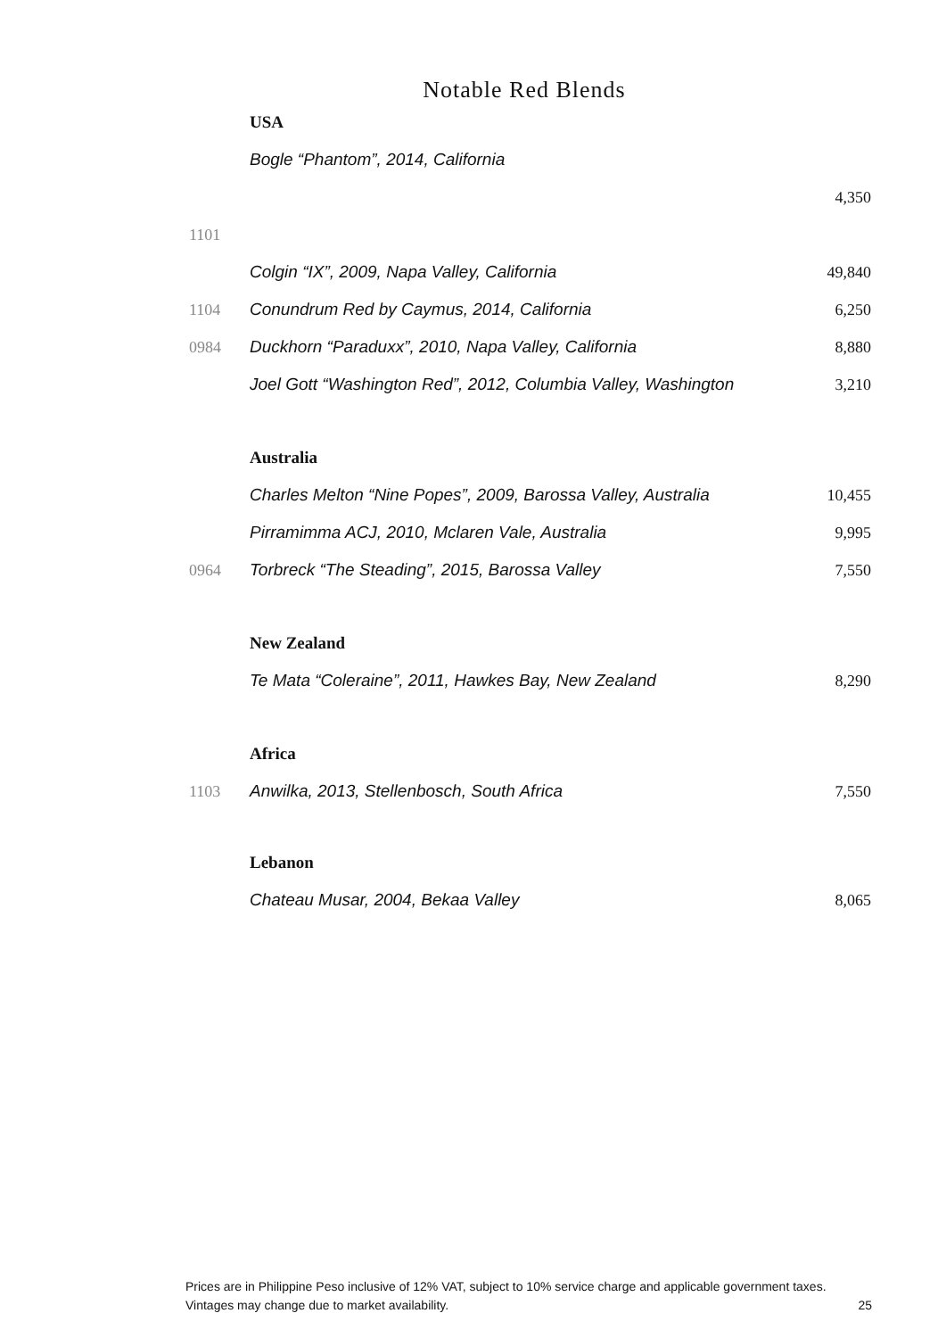Notable Red Blends
| | USA | |
| | Bogle “Phantom”, 2014, California | |
| | | 4,350 |
| 1101 | | |
| | Colgin “IX”, 2009, Napa Valley, California | 49,840 |
| 1104 | Conundrum Red by Caymus, 2014, California | 6,250 |
| 0984 | Duckhorn “Paraduxx”, 2010, Napa Valley, California | 8,880 |
| | Joel Gott “Washington Red”, 2012, Columbia Valley, Washington | 3,210 |
| | Australia | |
| | Charles Melton “Nine Popes”, 2009, Barossa Valley, Australia | 10,455 |
| | Pirramimma ACJ, 2010, Mclaren Vale, Australia | 9,995 |
| 0964 | Torbreck “The Steading”, 2015, Barossa Valley | 7,550 |
| | New Zealand | |
| | Te Mata “Coleraine”, 2011, Hawkes Bay, New Zealand | 8,290 |
| | Africa | |
| 1103 | Anwilka, 2013, Stellenbosch, South Africa | 7,550 |
| | Lebanon | |
| | Chateau Musar, 2004, Bekaa Valley | 8,065 |
Prices are in Philippine Peso inclusive of 12% VAT, subject to 10% service charge and applicable government taxes.
Vintages may change due to market availability. 25